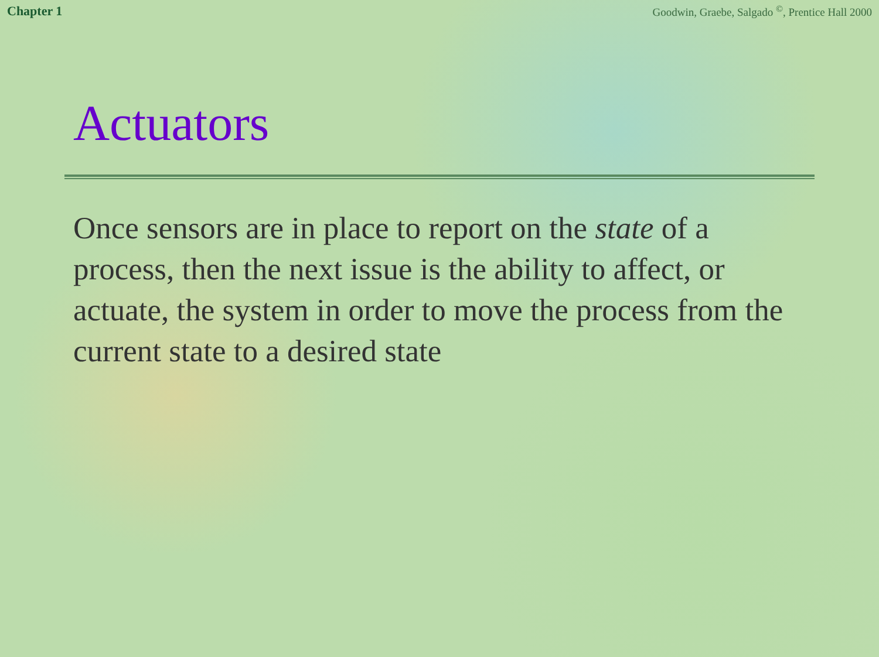Chapter 1 Goodwin, Graebe, Salgado <sup>©</sup>, Prentice Hall 2000
Actuators
Once sensors are in place to report on the state of a process, then the next issue is the ability to affect, or actuate, the system in order to move the process from the current state to a desired state